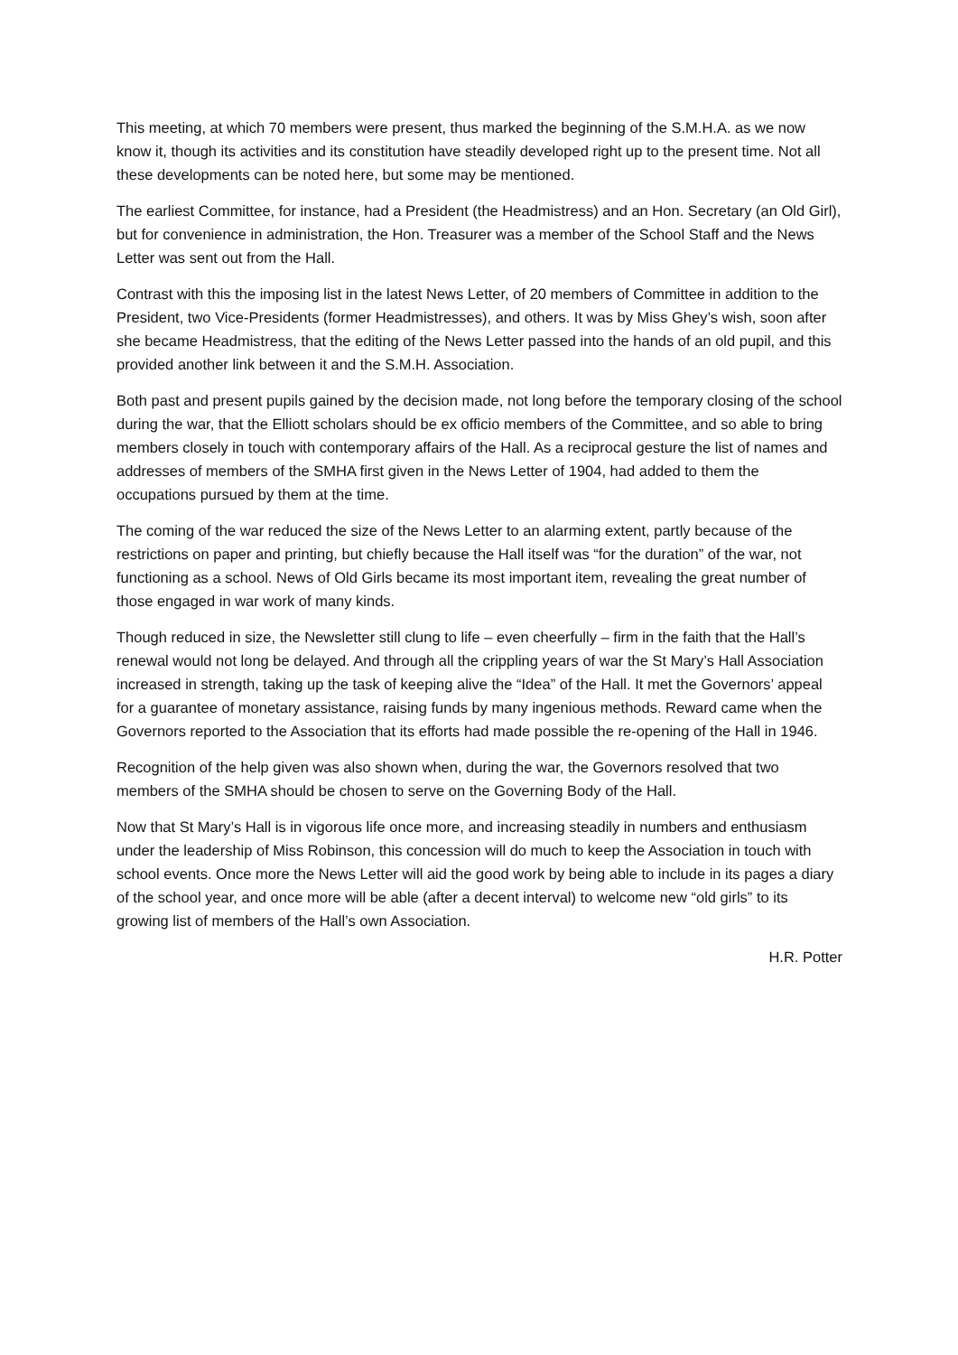This meeting, at which 70 members were present, thus marked the beginning of the S.M.H.A. as we now know it, though its activities and its constitution have steadily developed right up to the present time. Not all these developments can be noted here, but some may be mentioned.
The earliest Committee, for instance, had a President (the Headmistress) and an Hon. Secretary (an Old Girl), but for convenience in administration, the Hon. Treasurer was a member of the School Staff and the News Letter was sent out from the Hall.
Contrast with this the imposing list in the latest News Letter, of 20 members of Committee in addition to the President, two Vice-Presidents (former Headmistresses), and others. It was by Miss Ghey’s wish, soon after she became Headmistress, that the editing of the News Letter passed into the hands of an old pupil, and this provided another link between it and the S.M.H. Association.
Both past and present pupils gained by the decision made, not long before the temporary closing of the school during the war, that the Elliott scholars should be ex officio members of the Committee, and so able to bring members closely in touch with contemporary affairs of the Hall. As a reciprocal gesture the list of names and addresses of members of the SMHA first given in the News Letter of 1904, had added to them the occupations pursued by them at the time.
The coming of the war reduced the size of the News Letter to an alarming extent, partly because of the restrictions on paper and printing, but chiefly because the Hall itself was “for the duration” of the war, not functioning as a school. News of Old Girls became its most important item, revealing the great number of those engaged in war work of many kinds.
Though reduced in size, the Newsletter still clung to life – even cheerfully – firm in the faith that the Hall’s renewal would not long be delayed. And through all the crippling years of war the St Mary’s Hall Association increased in strength, taking up the task of keeping alive the “Idea” of the Hall. It met the Governors’ appeal for a guarantee of monetary assistance, raising funds by many ingenious methods. Reward came when the Governors reported to the Association that its efforts had made possible the re-opening of the Hall in 1946.
Recognition of the help given was also shown when, during the war, the Governors resolved that two members of the SMHA should be chosen to serve on the Governing Body of the Hall.
Now that St Mary’s Hall is in vigorous life once more, and increasing steadily in numbers and enthusiasm under the leadership of Miss Robinson, this concession will do much to keep the Association in touch with school events. Once more the News Letter will aid the good work by being able to include in its pages a diary of the school year, and once more will be able (after a decent interval) to welcome new “old girls” to its growing list of members of the Hall’s own Association.
H.R. Potter